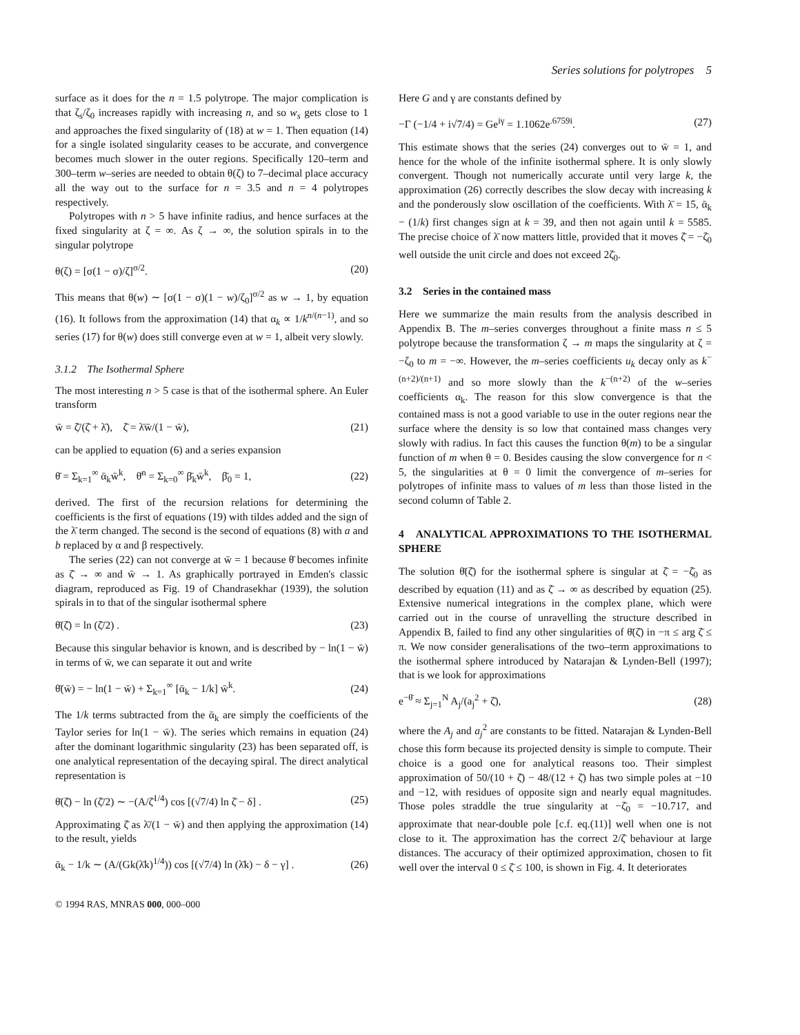Series solutions for polytropes 5
surface as it does for the n = 1.5 polytrope. The major complication is that ζ<sub>s</sub>/ζ<sub>0</sub> increases rapidly with increasing n, and so w<sub>s</sub> gets close to 1 and approaches the fixed singularity of (18) at w = 1. Then equation (14) for a single isolated singularity ceases to be accurate, and convergence becomes much slower in the outer regions. Specifically 120–term and 300–term w–series are needed to obtain θ(ζ) to 7–decimal place accuracy all the way out to the surface for n = 3.5 and n = 4 polytropes respectively.
Polytropes with n > 5 have infinite radius, and hence surfaces at the fixed singularity at ζ = ∞. As ζ → ∞, the solution spirals in to the singular polytrope
θ(ζ) = [σ(1 − σ)/ζ]<sup>σ/2</sup>. (20)
This means that θ(w) ∼ [σ(1 − σ)(1 − w)/ζ<sub>0</sub>]<sup>σ/2</sup> as w → 1, by equation (16). It follows from the approximation (14) that α<sub>k</sub> ∝ 1/k<sup>n/(n−1)</sup>, and so series (17) for θ(w) does still converge even at w = 1, albeit very slowly.
3.1.2 The Isothermal Sphere
The most interesting n > 5 case is that of the isothermal sphere. An Euler transform
w̄ = ζ̄/(ζ̄ + λ̄), ζ̄ = λ̄w̄/(1 − w̄), (21)
can be applied to equation (6) and a series expansion
θ̄ = Σ<sub>k=1</sub><sup>∞</sup> ᾱ<sub>k</sub>w̄<sup>k</sup>, θ̄<sup>n</sup> = Σ<sub>k=0</sub><sup>∞</sup> β̄<sub>k</sub>w̄<sup>k</sup>, β̄<sub>0</sub> = 1, (22)
derived. The first of the recursion relations for determining the coefficients is the first of equations (19) with tildes added and the sign of the λ̄ term changed. The second is the second of equations (8) with a and b replaced by α and β respectively.
The series (22) can not converge at w̄ = 1 because θ̄ becomes infinite as ζ̄ → ∞ and w̄ → 1. As graphically portrayed in Emden's classic diagram, reproduced as Fig. 19 of Chandrasekhar (1939), the solution spirals in to that of the singular isothermal sphere
θ̄(ζ̄) = ln (ζ̄/2) . (23)
Because this singular behavior is known, and is described by − ln(1 − w̄) in terms of w̄, we can separate it out and write
θ̄(w̄) = − ln(1 − w̄) + Σ<sub>k=1</sub><sup>∞</sup> [ᾱ<sub>k</sub> − 1/k] w̄<sup>k</sup>. (24)
The 1/k terms subtracted from the ᾱ<sub>k</sub> are simply the coefficients of the Taylor series for ln(1 − w̄). The series which remains in equation (24) after the dominant logarithmic singularity (23) has been separated off, is one analytical representation of the decaying spiral. The direct analytical representation is
θ̄(ζ̄) − ln (ζ̄/2) ∼ −(A/ζ̄<sup>1/4</sup>) cos [(√7/4) ln ζ̄ − δ] . (25)
Approximating ζ̄ as λ̄/(1 − w̄) and then applying the approximation (14) to the result, yields
ᾱ<sub>k</sub> − 1/k ∼ (A/(Gk(λ̄k)<sup>1/4</sup>)) cos [(√7/4) ln (λ̄k) − δ − γ] . (26)
Here G and γ are constants defined by
−Γ (−1/4 + i√7/4) = Ge<sup>iγ</sup> = 1.1062e<sup>.6759i</sup>. (27)
This estimate shows that the series (24) converges out to w̄ = 1, and hence for the whole of the infinite isothermal sphere. It is only slowly convergent. Though not numerically accurate until very large k, the approximation (26) correctly describes the slow decay with increasing k and the ponderously slow oscillation of the coefficients. With λ̄ = 15, ᾱ<sub>k</sub> − (1/k) first changes sign at k = 39, and then not again until k = 5585. The precise choice of λ̄ now matters little, provided that it moves ζ̄ = −ζ̄<sub>0</sub> well outside the unit circle and does not exceed 2ζ̄<sub>0</sub>.
3.2 Series in the contained mass
Here we summarize the main results from the analysis described in Appendix B. The m–series converges throughout a finite mass n ≤ 5 polytrope because the transformation ζ → m maps the singularity at ζ = −ζ<sub>0</sub> to m = −∞. However, the m–series coefficients u<sub>k</sub> decay only as k<sup>−(n+2)/(n+1)</sup> and so more slowly than the k<sup>−(n+2)</sup> of the w–series coefficients α<sub>k</sub>. The reason for this slow convergence is that the contained mass is not a good variable to use in the outer regions near the surface where the density is so low that contained mass changes very slowly with radius. In fact this causes the function θ(m) to be a singular function of m when θ = 0. Besides causing the slow convergence for n < 5, the singularities at θ = 0 limit the convergence of m–series for polytropes of infinite mass to values of m less than those listed in the second column of Table 2.
4 ANALYTICAL APPROXIMATIONS TO THE ISOTHERMAL SPHERE
The solution θ̄(ζ̄) for the isothermal sphere is singular at ζ̄ = −ζ̄<sub>0</sub> as described by equation (11) and as ζ̄ → ∞ as described by equation (25). Extensive numerical integrations in the complex plane, which were carried out in the course of unravelling the structure described in Appendix B, failed to find any other singularities of θ̄(ζ̄) in −π ≤ arg ζ̄ ≤ π. We now consider generalisations of the two–term approximations to the isothermal sphere introduced by Natarajan & Lynden-Bell (1997); that is we look for approximations
e<sup>−θ̄</sup> ≈ Σ<sub>j=1</sub><sup>N</sup> A<sub>j</sub>/(a<sub>j</sub><sup>2</sup> + ζ̄), (28)
where the A<sub>j</sub> and a<sub>j</sub><sup>2</sup> are constants to be fitted. Natarajan & Lynden-Bell chose this form because its projected density is simple to compute. Their choice is a good one for analytical reasons too. Their simplest approximation of 50/(10 + ζ̄) − 48/(12 + ζ̄) has two simple poles at −10 and −12, with residues of opposite sign and nearly equal magnitudes. Those poles straddle the true singularity at −ζ̄<sub>0</sub> = −10.717, and approximate that near-double pole [c.f. eq.(11)] well when one is not close to it. The approximation has the correct 2/ζ̄ behaviour at large distances. The accuracy of their optimized approximation, chosen to fit well over the interval 0 ≤ ζ̄ ≤ 100, is shown in Fig. 4. It deteriorates
© 1994 RAS, MNRAS 000, 000–000